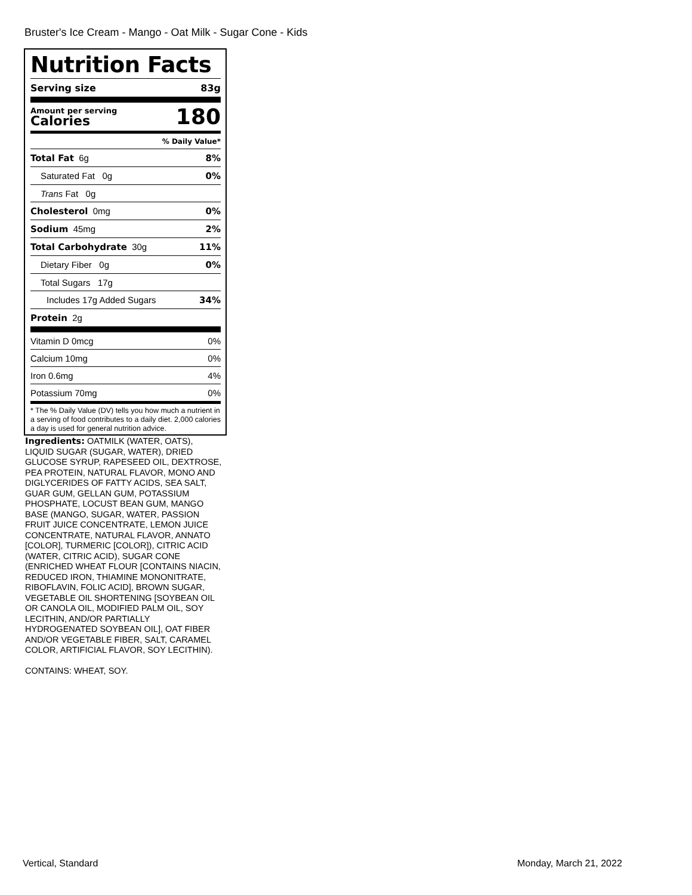Bruster's Ice Cream - Mango - Oat Milk - Sugar Cone - Kids
Nutrition Facts
Serving size 83g
Amount per serving
Calories 180
% Daily Value*
Total Fat 6g 8%
Saturated Fat 0g 0%
Trans Fat 0g
Cholesterol 0mg 0%
Sodium 45mg 2%
Total Carbohydrate 30g 11%
Dietary Fiber 0g 0%
Total Sugars 17g
Includes 17g Added Sugars 34%
Protein 2g
Vitamin D 0mcg 0%
Calcium 10mg 0%
Iron 0.6mg 4%
Potassium 70mg 0%
* The % Daily Value (DV) tells you how much a nutrient in a serving of food contributes to a daily diet. 2,000 calories a day is used for general nutrition advice.
Ingredients: OATMILK (WATER, OATS), LIQUID SUGAR (SUGAR, WATER), DRIED GLUCOSE SYRUP, RAPESEED OIL, DEXTROSE, PEA PROTEIN, NATURAL FLAVOR, MONO AND DIGLYCERIDES OF FATTY ACIDS, SEA SALT, GUAR GUM, GELLAN GUM, POTASSIUM PHOSPHATE, LOCUST BEAN GUM, MANGO BASE (MANGO, SUGAR, WATER, PASSION FRUIT JUICE CONCENTRATE, LEMON JUICE CONCENTRATE, NATURAL FLAVOR, ANNATO [COLOR], TURMERIC [COLOR]), CITRIC ACID (WATER, CITRIC ACID), SUGAR CONE (ENRICHED WHEAT FLOUR [CONTAINS NIACIN, REDUCED IRON, THIAMINE MONONITRATE, RIBOFLAVIN, FOLIC ACID], BROWN SUGAR, VEGETABLE OIL SHORTENING [SOYBEAN OIL OR CANOLA OIL, MODIFIED PALM OIL, SOY LECITHIN, AND/OR PARTIALLY HYDROGENATED SOYBEAN OIL], OAT FIBER AND/OR VEGETABLE FIBER, SALT, CARAMEL COLOR, ARTIFICIAL FLAVOR, SOY LECITHIN).
CONTAINS: WHEAT, SOY.
Vertical, Standard Monday, March 21, 2022